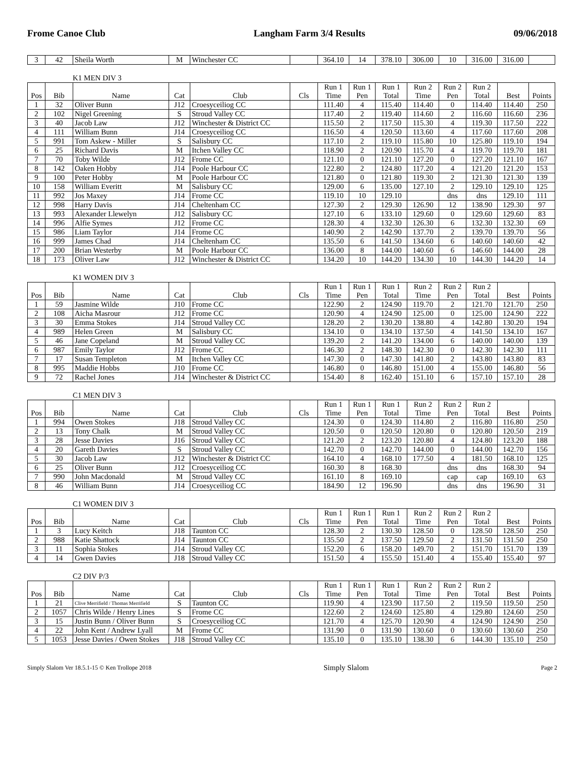Frome Canoe Club Langham Farm 3/4 Results 09/06/2018
| 3 | 42 | Sheila Worth | M | Winchester CC | | 364.10 | 14 | 378.10 | 306.00 | 10 | 316.00 | 316.00 | |
K1 MEN DIV 3
| Pos | Bib | Name | Cat | Club | Cls | Run 1 Time | Run 1 Pen | Run 1 Total | Run 2 Time | Run 2 Pen | Run 2 Total | Best | Points |
| --- | --- | --- | --- | --- | --- | --- | --- | --- | --- | --- | --- | --- | --- |
| 1 | 32 | Oliver Bunn | J12 | Croesyceiliog CC | | 111.40 | 4 | 115.40 | 114.40 | 0 | 114.40 | 114.40 | 250 |
| 2 | 102 | Nigel Greening | S | Stroud Valley CC | | 117.40 | 2 | 119.40 | 114.60 | 2 | 116.60 | 116.60 | 236 |
| 3 | 40 | Jacob Law | J12 | Winchester & District CC | | 115.50 | 2 | 117.50 | 115.30 | 4 | 119.30 | 117.50 | 222 |
| 4 | 111 | William Bunn | J14 | Croesyceiliog CC | | 116.50 | 4 | 120.50 | 113.60 | 4 | 117.60 | 117.60 | 208 |
| 5 | 991 | Tom Askew - Miller | S | Salisbury CC | | 117.10 | 2 | 119.10 | 115.80 | 10 | 125.80 | 119.10 | 194 |
| 6 | 25 | Richard Davis | M | Itchen Valley CC | | 118.90 | 2 | 120.90 | 115.70 | 4 | 119.70 | 119.70 | 181 |
| 7 | 70 | Toby Wilde | J12 | Frome CC | | 121.10 | 0 | 121.10 | 127.20 | 0 | 127.20 | 121.10 | 167 |
| 8 | 142 | Oaken Hobby | J14 | Poole Harbour CC | | 122.80 | 2 | 124.80 | 117.20 | 4 | 121.20 | 121.20 | 153 |
| 9 | 100 | Peter Hobby | M | Poole Harbour CC | | 121.80 | 0 | 121.80 | 119.30 | 2 | 121.30 | 121.30 | 139 |
| 10 | 158 | William Everitt | M | Salisbury CC | | 129.00 | 6 | 135.00 | 127.10 | 2 | 129.10 | 129.10 | 125 |
| 11 | 992 | Jos Maxey | J14 | Frome CC | | 119.10 | 10 | 129.10 | | dns | dns | 129.10 | 111 |
| 12 | 998 | Harry Davis | J14 | Cheltenham CC | | 127.30 | 2 | 129.30 | 126.90 | 12 | 138.90 | 129.30 | 97 |
| 13 | 993 | Alexander Llewelyn | J12 | Salisbury CC | | 127.10 | 6 | 133.10 | 129.60 | 0 | 129.60 | 129.60 | 83 |
| 14 | 996 | Alfie Symes | J12 | Frome CC | | 128.30 | 4 | 132.30 | 126.30 | 6 | 132.30 | 132.30 | 69 |
| 15 | 986 | Liam Taylor | J14 | Frome CC | | 140.90 | 2 | 142.90 | 137.70 | 2 | 139.70 | 139.70 | 56 |
| 16 | 999 | James Chad | J14 | Cheltenham CC | | 135.50 | 6 | 141.50 | 134.60 | 6 | 140.60 | 140.60 | 42 |
| 17 | 200 | Brian Westerby | M | Poole Harbour CC | | 136.00 | 8 | 144.00 | 140.60 | 6 | 146.60 | 144.00 | 28 |
| 18 | 173 | Oliver Law | J12 | Winchester & District CC | | 134.20 | 10 | 144.20 | 134.30 | 10 | 144.30 | 144.20 | 14 |
K1 WOMEN DIV 3
| Pos | Bib | Name | Cat | Club | Cls | Run 1 Time | Run 1 Pen | Run 1 Total | Run 2 Time | Run 2 Pen | Run 2 Total | Best | Points |
| --- | --- | --- | --- | --- | --- | --- | --- | --- | --- | --- | --- | --- | --- |
| 1 | 59 | Jasmine Wilde | J10 | Frome CC | | 122.90 | 2 | 124.90 | 119.70 | 2 | 121.70 | 121.70 | 250 |
| 2 | 108 | Aicha Masrour | J12 | Frome CC | | 120.90 | 4 | 124.90 | 125.00 | 0 | 125.00 | 124.90 | 222 |
| 3 | 30 | Emma Stokes | J14 | Stroud Valley CC | | 128.20 | 2 | 130.20 | 138.80 | 4 | 142.80 | 130.20 | 194 |
| 4 | 989 | Helen Green | M | Salisbury CC | | 134.10 | 0 | 134.10 | 137.50 | 4 | 141.50 | 134.10 | 167 |
| 5 | 46 | Jane Copeland | M | Stroud Valley CC | | 139.20 | 2 | 141.20 | 134.00 | 6 | 140.00 | 140.00 | 139 |
| 6 | 987 | Emily Taylor | J12 | Frome CC | | 146.30 | 2 | 148.30 | 142.30 | 0 | 142.30 | 142.30 | 111 |
| 7 | 17 | Susan Templeton | M | Itchen Valley CC | | 147.30 | 0 | 147.30 | 141.80 | 2 | 143.80 | 143.80 | 83 |
| 8 | 995 | Maddie Hobbs | J10 | Frome CC | | 146.80 | 0 | 146.80 | 151.00 | 4 | 155.00 | 146.80 | 56 |
| 9 | 72 | Rachel Jones | J14 | Winchester & District CC | | 154.40 | 8 | 162.40 | 151.10 | 6 | 157.10 | 157.10 | 28 |
C1 MEN DIV 3
| Pos | Bib | Name | Cat | Club | Cls | Run 1 Time | Run 1 Pen | Run 1 Total | Run 2 Time | Run 2 Pen | Run 2 Total | Best | Points |
| --- | --- | --- | --- | --- | --- | --- | --- | --- | --- | --- | --- | --- | --- |
| 1 | 994 | Owen Stokes | J18 | Stroud Valley CC | | 124.30 | 0 | 124.30 | 114.80 | 2 | 116.80 | 116.80 | 250 |
| 2 | 13 | Tony Chalk | M | Stroud Valley CC | | 120.50 | 0 | 120.50 | 120.80 | 0 | 120.80 | 120.50 | 219 |
| 3 | 28 | Jesse Davies | J16 | Stroud Valley CC | | 121.20 | 2 | 123.20 | 120.80 | 4 | 124.80 | 123.20 | 188 |
| 4 | 20 | Gareth Davies | S | Stroud Valley CC | | 142.70 | 0 | 142.70 | 144.00 | 0 | 144.00 | 142.70 | 156 |
| 5 | 30 | Jacob Law | J12 | Winchester & District CC | | 164.10 | 4 | 168.10 | 177.50 | 4 | 181.50 | 168.10 | 125 |
| 6 | 25 | Oliver Bunn | J12 | Croesyceiliog CC | | 160.30 | 8 | 168.30 | | dns | dns | 168.30 | 94 |
| 7 | 990 | John Macdonald | M | Stroud Valley CC | | 161.10 | 8 | 169.10 | | cap | cap | 169.10 | 63 |
| 8 | 46 | William Bunn | J14 | Croesyceiliog CC | | 184.90 | 12 | 196.90 | | dns | dns | 196.90 | 31 |
C1 WOMEN DIV 3
| Pos | Bib | Name | Cat | Club | Cls | Run 1 Time | Run 1 Pen | Run 1 Total | Run 2 Time | Run 2 Pen | Run 2 Total | Best | Points |
| --- | --- | --- | --- | --- | --- | --- | --- | --- | --- | --- | --- | --- | --- |
| 1 | 3 | Lucy Keitch | J18 | Taunton CC | | 128.30 | 2 | 130.30 | 128.50 | 0 | 128.50 | 128.50 | 250 |
| 2 | 988 | Katie Shattock | J14 | Taunton CC | | 135.50 | 2 | 137.50 | 129.50 | 2 | 131.50 | 131.50 | 250 |
| 3 | 11 | Sophia Stokes | J14 | Stroud Valley CC | | 152.20 | 6 | 158.20 | 149.70 | 2 | 151.70 | 151.70 | 139 |
| 4 | 14 | Gwen Davies | J18 | Stroud Valley CC | | 151.50 | 4 | 155.50 | 151.40 | 4 | 155.40 | 155.40 | 97 |
C2 DIV P/3
| Pos | Bib | Name | Cat | Club | Cls | Run 1 Time | Run 1 Pen | Run 1 Total | Run 2 Time | Run 2 Pen | Run 2 Total | Best | Points |
| --- | --- | --- | --- | --- | --- | --- | --- | --- | --- | --- | --- | --- | --- |
| 1 | 21 | Clive Merrifield / Thomas Merrifield | S | Taunton CC | | 119.90 | 4 | 123.90 | 117.50 | 2 | 119.50 | 119.50 | 250 |
| 2 | 1057 | Chris Wilde / Henry Lines | S | Frome CC | | 122.60 | 2 | 124.60 | 125.80 | 4 | 129.80 | 124.60 | 250 |
| 3 | 15 | Justin Bunn / Oliver Bunn | S | Croesyceiliog CC | | 121.70 | 4 | 125.70 | 120.90 | 4 | 124.90 | 124.90 | 250 |
| 4 | 22 | John Kent / Andrew Lyall | M | Frome CC | | 131.90 | 0 | 131.90 | 130.60 | 0 | 130.60 | 130.60 | 250 |
| 5 | 1053 | Jesse Davies / Owen Stokes | J18 | Stroud Valley CC | | 135.10 | 0 | 135.10 | 138.30 | 6 | 144.30 | 135.10 | 250 |
Simply Slalom Ver 18.5.1-15 © Ken Trollope 2018 Simply Slalom Page 2